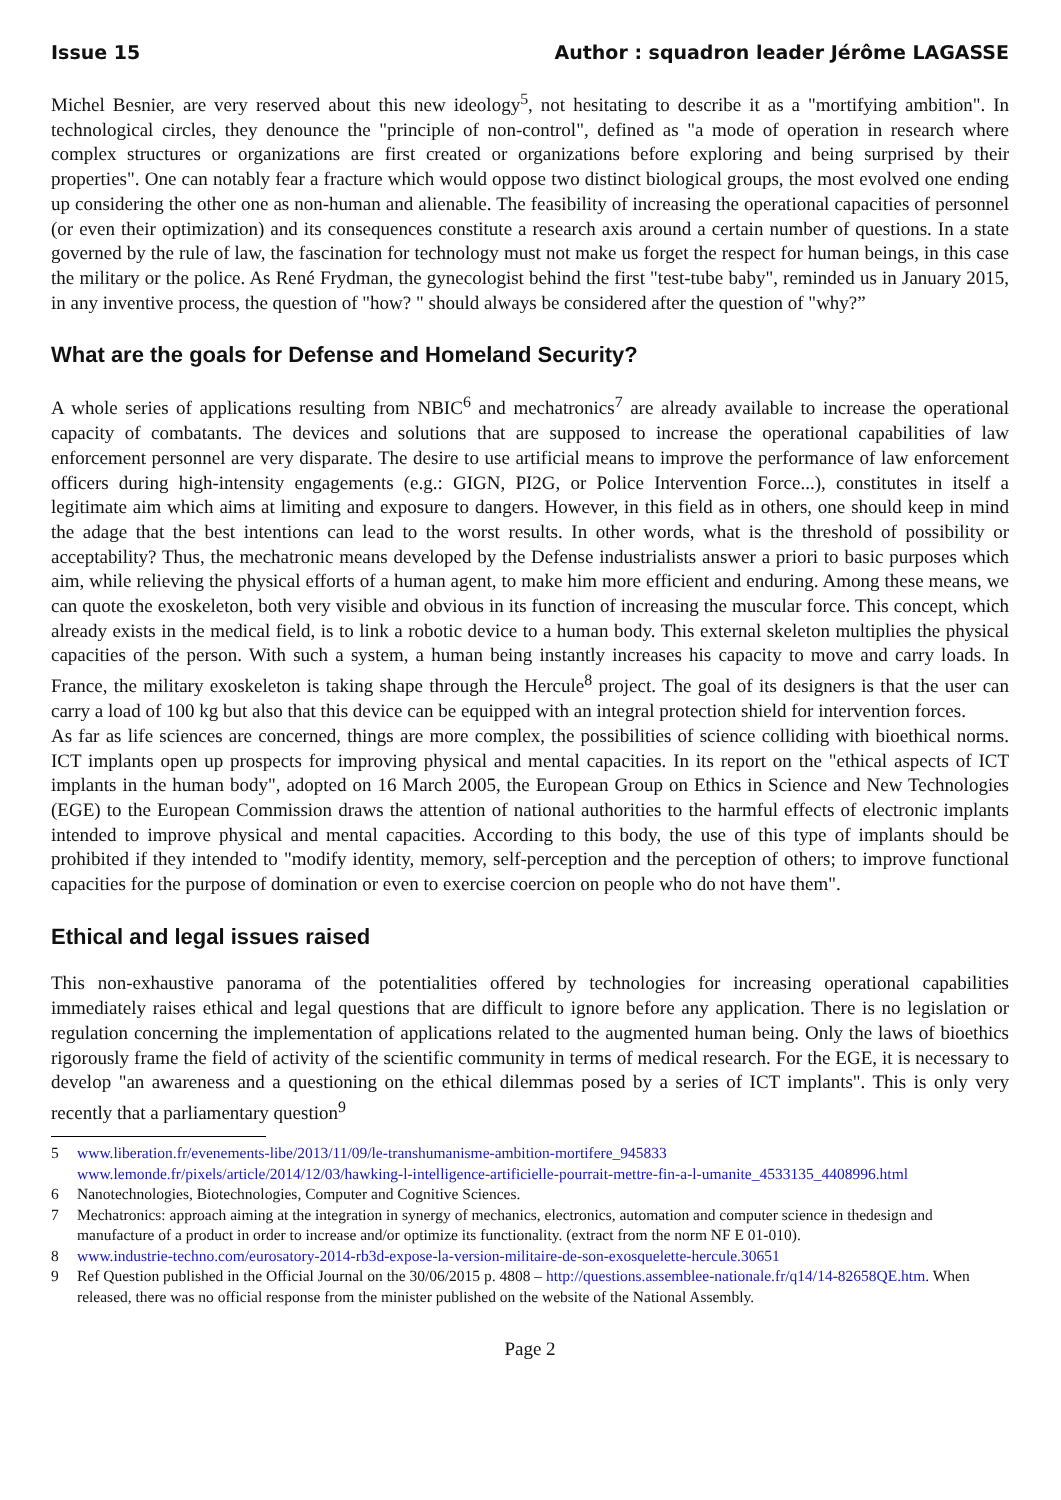Issue 15 Author : squadron leader Jérôme LAGASSE
Michel Besnier, are very reserved about this new ideology<sup>5</sup>, not hesitating to describe it as a "mortifying ambition". In technological circles, they denounce the "principle of non-control", defined as "a mode of operation in research where complex structures or organizations are first created or organizations before exploring and being surprised by their properties". One can notably fear a fracture which would oppose two distinct biological groups, the most evolved one ending up considering the other one as non-human and alienable. The feasibility of increasing the operational capacities of personnel (or even their optimization) and its consequences constitute a research axis around a certain number of questions. In a state governed by the rule of law, the fascination for technology must not make us forget the respect for human beings, in this case the military or the police. As René Frydman, the gynecologist behind the first "test-tube baby", reminded us in January 2015, in any inventive process, the question of "how? " should always be considered after the question of "why?”
What are the goals for Defense and Homeland Security?
A whole series of applications resulting from NBIC<sup>6</sup> and mechatronics<sup>7</sup> are already available to increase the operational capacity of combatants. The devices and solutions that are supposed to increase the operational capabilities of law enforcement personnel are very disparate. The desire to use artificial means to improve the performance of law enforcement officers during high-intensity engagements (e.g.: GIGN, PI2G, or Police Intervention Force...), constitutes in itself a legitimate aim which aims at limiting and exposure to dangers. However, in this field as in others, one should keep in mind the adage that the best intentions can lead to the worst results. In other words, what is the threshold of possibility or acceptability? Thus, the mechatronic means developed by the Defense industrialists answer a priori to basic purposes which aim, while relieving the physical efforts of a human agent, to make him more efficient and enduring. Among these means, we can quote the exoskeleton, both very visible and obvious in its function of increasing the muscular force. This concept, which already exists in the medical field, is to link a robotic device to a human body. This external skeleton multiplies the physical capacities of the person. With such a system, a human being instantly increases his capacity to move and carry loads. In France, the military exoskeleton is taking shape through the Hercule<sup>8</sup> project. The goal of its designers is that the user can carry a load of 100 kg but also that this device can be equipped with an integral protection shield for intervention forces.
As far as life sciences are concerned, things are more complex, the possibilities of science colliding with bioethical norms. ICT implants open up prospects for improving physical and mental capacities. In its report on the "ethical aspects of ICT implants in the human body", adopted on 16 March 2005, the European Group on Ethics in Science and New Technologies (EGE) to the European Commission draws the attention of national authorities to the harmful effects of electronic implants intended to improve physical and mental capacities. According to this body, the use of this type of implants should be prohibited if they intended to "modify identity, memory, self-perception and the perception of others; to improve functional capacities for the purpose of domination or even to exercise coercion on people who do not have them".
Ethical and legal issues raised
This non-exhaustive panorama of the potentialities offered by technologies for increasing operational capabilities immediately raises ethical and legal questions that are difficult to ignore before any application. There is no legislation or regulation concerning the implementation of applications related to the augmented human being. Only the laws of bioethics rigorously frame the field of activity of the scientific community in terms of medical research. For the EGE, it is necessary to develop "an awareness and a questioning on the ethical dilemmas posed by a series of ICT implants". This is only very recently that a parliamentary question<sup>9</sup>
5 www.liberation.fr/evenements-libe/2013/11/09/le-transhumanisme-ambition-mortifere_945833
www.lemonde.fr/pixels/article/2014/12/03/hawking-l-intelligence-artificielle-pourrait-mettre-fin-a-l-umanite_4533135_4408996.html
6 Nanotechnologies, Biotechnologies, Computer and Cognitive Sciences.
7 Mechatronics: approach aiming at the integration in synergy of mechanics, electronics, automation and computer science in thedesign and manufacture of a product in order to increase and/or optimize its functionality. (extract from the norm NF E 01-010).
8 www.industrie-techno.com/eurosatory-2014-rb3d-expose-la-version-militaire-de-son-exosquelette-hercule.30651
9 Ref Question published in the Official Journal on the 30/06/2015 p. 4808 – http://questions.assemblee-nationale.fr/q14/14-82658QE.htm. When released, there was no official response from the minister published on the website of the National Assembly.
Page 2